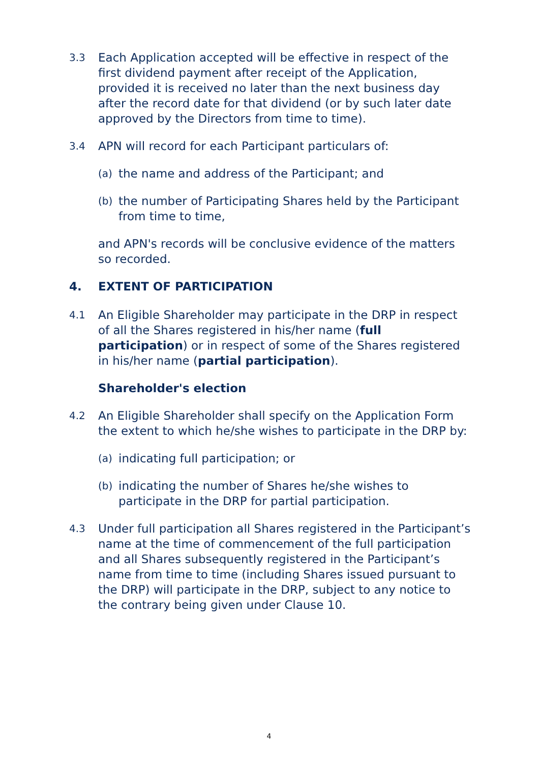3.3
Each Application accepted will be effective in respect of the first dividend payment after receipt of the Application, provided it is received no later than the next business day after the record date for that dividend (or by such later date approved by the Directors from time to time).
3.4
APN will record for each Participant particulars of:
(a)
the name and address of the Participant; and
(b)
the number of Participating Shares held by the Participant from time to time,
and APN's records will be conclusive evidence of the matters so recorded.
4. EXTENT OF PARTICIPATION
4.1
An Eligible Shareholder may participate in the DRP in respect of all the Shares registered in his/her name (full participation) or in respect of some of the Shares registered in his/her name (partial participation).
Shareholder's election
4.2
An Eligible Shareholder shall specify on the Application Form the extent to which he/she wishes to participate in the DRP by:
(a)
indicating full participation; or
(b)
indicating the number of Shares he/she wishes to participate in the DRP for partial participation.
4.3
Under full participation all Shares registered in the Participant’s name at the time of commencement of the full participation and all Shares subsequently registered in the Participant’s name from time to time (including Shares issued pursuant to the DRP) will participate in the DRP, subject to any notice to the contrary being given under Clause 10.
4